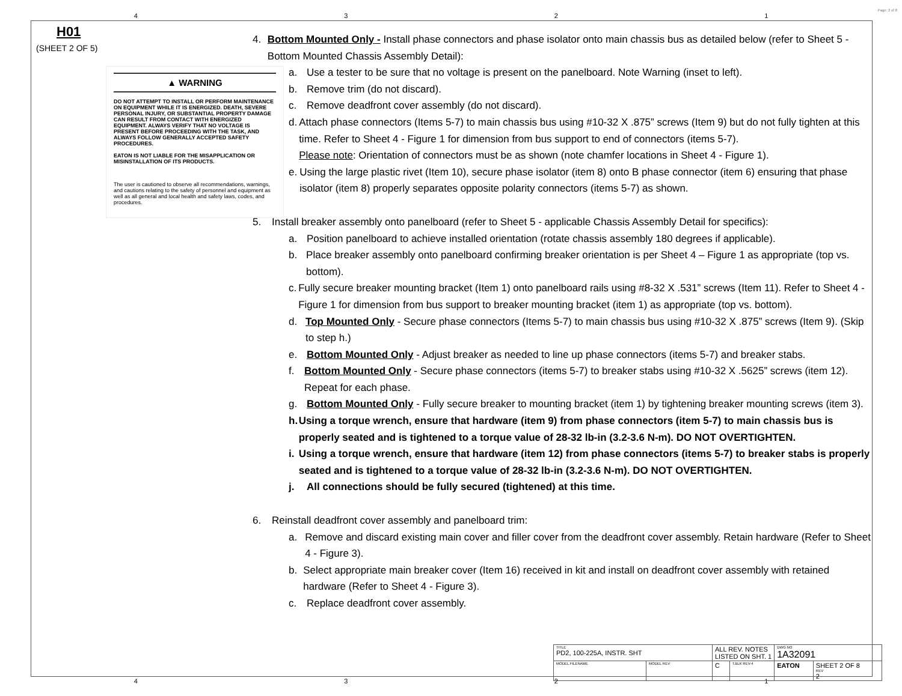Page: 2 of 8
4321
H01
(SHEET 2 OF 5)
▲ WARNING
DO NOT ATTEMPT TO INSTALL OR PERFORM MAINTENANCE ON EQUIPMENT WHILE IT IS ENERGIZED. DEATH, SEVERE PERSONAL INJURY, OR SUBSTANTIAL PROPERTY DAMAGE CAN RESULT FROM CONTACT WITH ENERGIZED EQUIPMENT. ALWAYS VERIFY THAT NO VOLTAGE IS PRESENT BEFORE PROCEEDING WITH THE TASK, AND ALWAYS FOLLOW GENERALLY ACCEPTED SAFETY PROCEDURES.
EATON IS NOT LIABLE FOR THE MISAPPLICATION OR MISINSTALLATION OF ITS PRODUCTS.
The user is cautioned to observe all recommendations, warnings, and cautions relating to the safety of personnel and equipment as well as all general and local health and safety laws, codes, and procedures.
4. Bottom Mounted Only - Install phase connectors and phase isolator onto main chassis bus as detailed below (refer to Sheet 5 - Bottom Mounted Chassis Assembly Detail):
a. Use a tester to be sure that no voltage is present on the panelboard. Note Warning (inset to left).
b. Remove trim (do not discard).
c. Remove deadfront cover assembly (do not discard).
d. Attach phase connectors (Items 5-7) to main chassis bus using #10-32 X .875” screws (Item 9) but do not fully tighten at this time. Refer to Sheet 4 - Figure 1 for dimension from bus support to end of connectors (items 5-7).
Please note: Orientation of connectors must be as shown (note chamfer locations in Sheet 4 - Figure 1).
e. Using the large plastic rivet (Item 10), secure phase isolator (item 8) onto B phase connector (item 6) ensuring that phase isolator (item 8) properly separates opposite polarity connectors (items 5-7) as shown.
5. Install breaker assembly onto panelboard (refer to Sheet 5 - applicable Chassis Assembly Detail for specifics):
a. Position panelboard to achieve installed orientation (rotate chassis assembly 180 degrees if applicable).
b. Place breaker assembly onto panelboard confirming breaker orientation is per Sheet 4 – Figure 1 as appropriate (top vs. bottom).
c. Fully secure breaker mounting bracket (Item 1) onto panelboard rails using #8-32 X .531” screws (Item 11). Refer to Sheet 4 - Figure 1 for dimension from bus support to breaker mounting bracket (item 1) as appropriate (top vs. bottom).
d. Top Mounted Only - Secure phase connectors (Items 5-7) to main chassis bus using #10-32 X .875” screws (Item 9). (Skip to step h.)
e. Bottom Mounted Only - Adjust breaker as needed to line up phase connectors (items 5-7) and breaker stabs.
f. Bottom Mounted Only - Secure phase connectors (items 5-7) to breaker stabs using #10-32 X .5625” screws (item 12). Repeat for each phase.
g. Bottom Mounted Only - Fully secure breaker to mounting bracket (item 1) by tightening breaker mounting screws (item 3).
h. Using a torque wrench, ensure that hardware (item 9) from phase connectors (item 5-7) to main chassis bus is properly seated and is tightened to a torque value of 28-32 lb-in (3.2-3.6 N-m). DO NOT OVERTIGHTEN.
i. Using a torque wrench, ensure that hardware (item 12) from phase connectors (items 5-7) to breaker stabs is properly seated and is tightened to a torque value of 28-32 lb-in (3.2-3.6 N-m). DO NOT OVERTIGHTEN.
j. All connections should be fully secured (tightened) at this time.
6. Reinstall deadfront cover assembly and panelboard trim:
a. Remove and discard existing main cover and filler cover from the deadfront cover assembly. Retain hardware (Refer to Sheet 4 - Figure 3).
b. Select appropriate main breaker cover (Item 16) received in kit and install on deadfront cover assembly with retained hardware (Refer to Sheet 4 - Figure 3).
c. Replace deadfront cover assembly.
| TITLE PD2, 100-225A, INSTR. SHT | | ALL REV. NOTES LISTED ON SHT. 1 | | DWG NO 1A32091 | |
| MODEL FILENAME | MODEL REV | C | T.BLK REV-4 | EATON | SHEET 2 OF 8 REV 2 |
4321